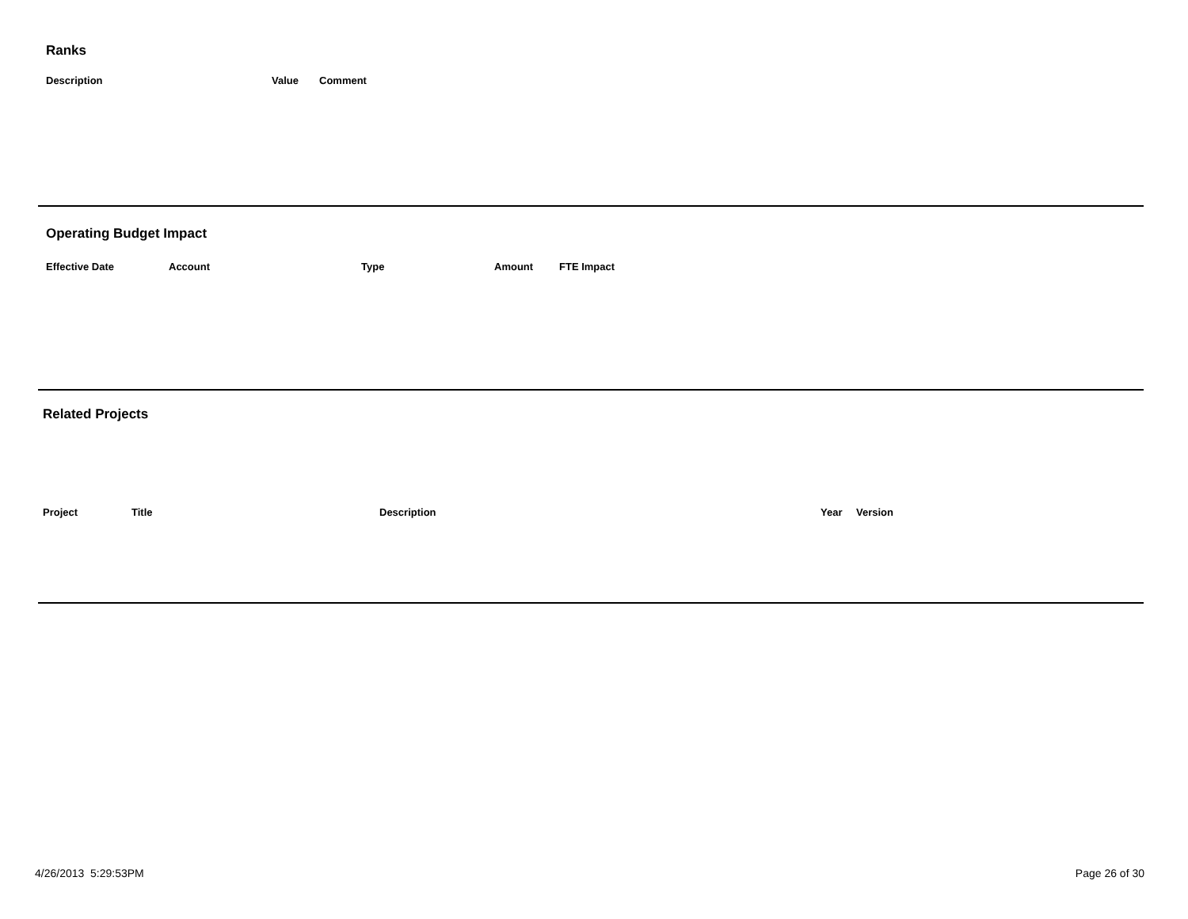Ranks
| Description | Value | Comment |
| --- | --- | --- |
Operating Budget Impact
| Effective Date | Account | Type | Amount | FTE Impact |
| --- | --- | --- | --- | --- |
Related Projects
| Project | Title | Description | Year | Version |
| --- | --- | --- | --- | --- |
4/26/2013 5:29:53PM Page 26 of 30